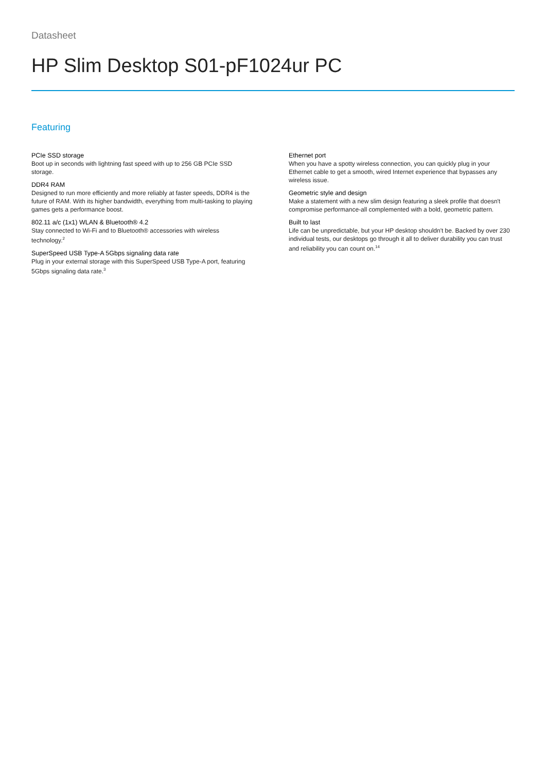Datasheet
HP Slim Desktop S01-pF1024ur PC
Featuring
PCIe SSD storage
Boot up in seconds with lightning fast speed with up to 256 GB PCIe SSD storage.
DDR4 RAM
Designed to run more efficiently and more reliably at faster speeds, DDR4 is the future of RAM. With its higher bandwidth, everything from multi-tasking to playing games gets a performance boost.
802.11 a/c (1x1) WLAN & Bluetooth® 4.2
Stay connected to Wi-Fi and to Bluetooth® accessories with wireless technology.<sup>2</sup>
SuperSpeed USB Type-A 5Gbps signaling data rate
Plug in your external storage with this SuperSpeed USB Type-A port, featuring 5Gbps signaling data rate.<sup>3</sup>
Ethernet port
When you have a spotty wireless connection, you can quickly plug in your Ethernet cable to get a smooth, wired Internet experience that bypasses any wireless issue.
Geometric style and design
Make a statement with a new slim design featuring a sleek profile that doesn't compromise performance-all complemented with a bold, geometric pattern.
Built to last
Life can be unpredictable, but your HP desktop shouldn't be. Backed by over 230 individual tests, our desktops go through it all to deliver durability you can trust and reliability you can count on.<sup>14</sup>